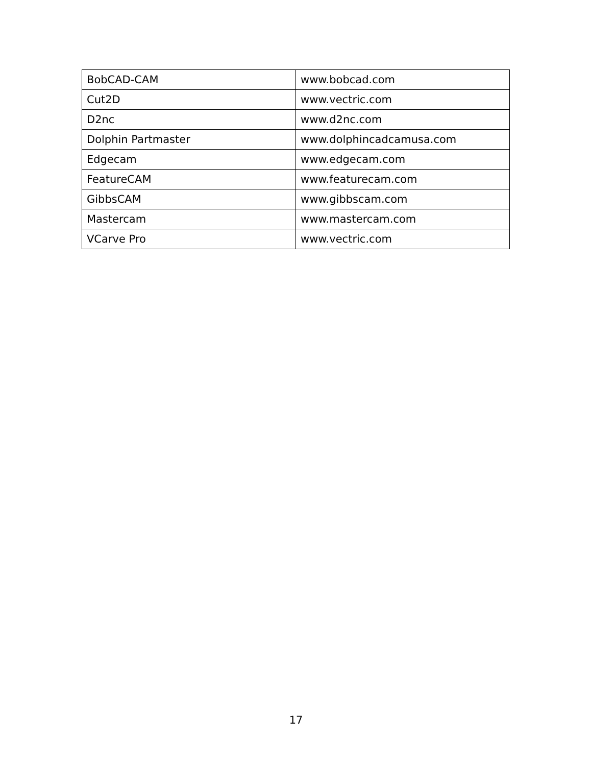| BobCAD-CAM | www.bobcad.com |
| Cut2D | www.vectric.com |
| D2nc | www.d2nc.com |
| Dolphin Partmaster | www.dolphincadcamusa.com |
| Edgecam | www.edgecam.com |
| FeatureCAM | www.featurecam.com |
| GibbsCAM | www.gibbscam.com |
| Mastercam | www.mastercam.com |
| VCarve Pro | www.vectric.com |
17